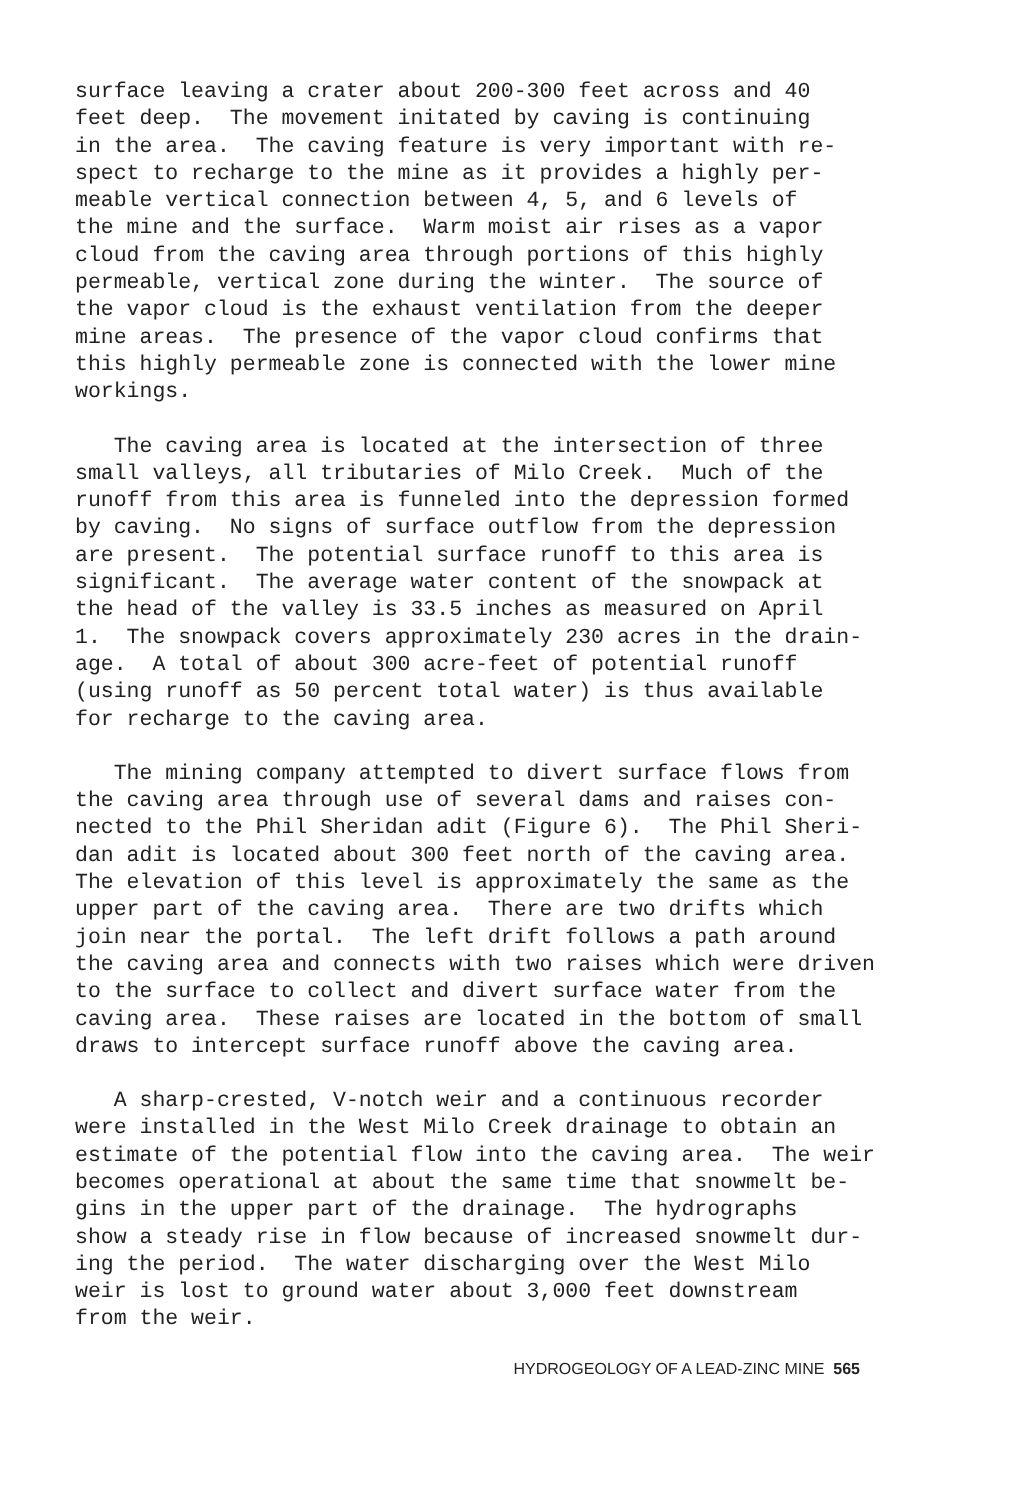surface leaving a crater about 200-300 feet across and 40 feet deep. The movement initated by caving is continuing in the area. The caving feature is very important with re- spect to recharge to the mine as it provides a highly per- meable vertical connection between 4, 5, and 6 levels of the mine and the surface. Warm moist air rises as a vapor cloud from the caving area through portions of this highly permeable, vertical zone during the winter. The source of the vapor cloud is the exhaust ventilation from the deeper mine areas. The presence of the vapor cloud confirms that this highly permeable zone is connected with the lower mine workings.
The caving area is located at the intersection of three small valleys, all tributaries of Milo Creek. Much of the runoff from this area is funneled into the depression formed by caving. No signs of surface outflow from the depression are present. The potential surface runoff to this area is significant. The average water content of the snowpack at the head of the valley is 33.5 inches as measured on April 1. The snowpack covers approximately 230 acres in the drain- age. A total of about 300 acre-feet of potential runoff (using runoff as 50 percent total water) is thus available for recharge to the caving area.
The mining company attempted to divert surface flows from the caving area through use of several dams and raises con- nected to the Phil Sheridan adit (Figure 6). The Phil Sheri- dan adit is located about 300 feet north of the caving area. The elevation of this level is approximately the same as the upper part of the caving area. There are two drifts which join near the portal. The left drift follows a path around the caving area and connects with two raises which were driven to the surface to collect and divert surface water from the caving area. These raises are located in the bottom of small draws to intercept surface runoff above the caving area.
A sharp-crested, V-notch weir and a continuous recorder were installed in the West Milo Creek drainage to obtain an estimate of the potential flow into the caving area. The weir becomes operational at about the same time that snowmelt be- gins in the upper part of the drainage. The hydrographs show a steady rise in flow because of increased snowmelt dur- ing the period. The water discharging over the West Milo weir is lost to ground water about 3,000 feet downstream from the weir.
HYDROGEOLOGY OF A LEAD-ZINC MINE 565